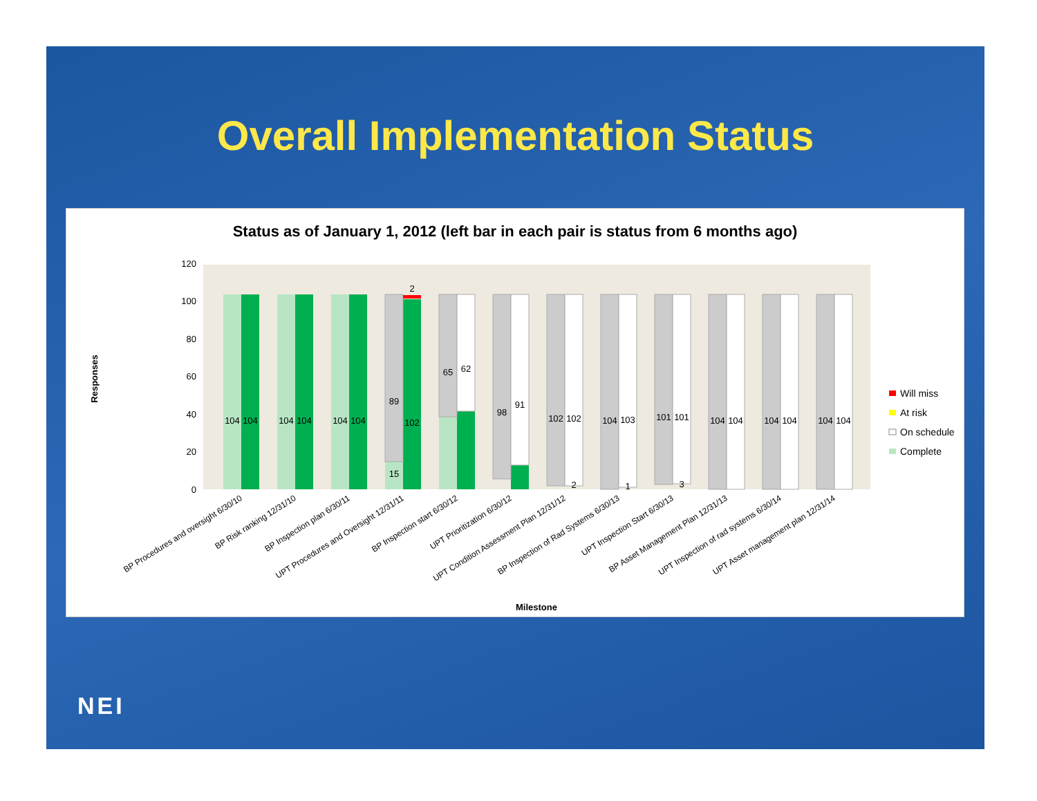Overall Implementation Status
Status as of January 1, 2012 (left bar in each pair is status from 6 months ago)
0
20
40
60
80
100
120
Responses
104
104
104
104
104
104
89
15
102
65
62
98
91
102
102
104
103
101
101
104
104
104
104
104
104
2
2
1
3
Will miss
At risk
On schedule
Complete
BP Procedures and oversight 6/30/10
BP Risk ranking 12/31/10
BP Inspection plan 6/30/11
UPT Procedures and Oversight 12/31/11
BP Inspection start 6/30/12
UPT Prioritization 6/30/12
UPT Condition Assessment Plan 12/31/12
BP Inspection of Rad Systems 6/30/13
UPT Inspection Start 6/30/13
BP Asset Management Plan 12/31/13
UPT Inspection of rad systems 6/30/14
UPT Asset management plan 12/31/14
Milestone
NEI